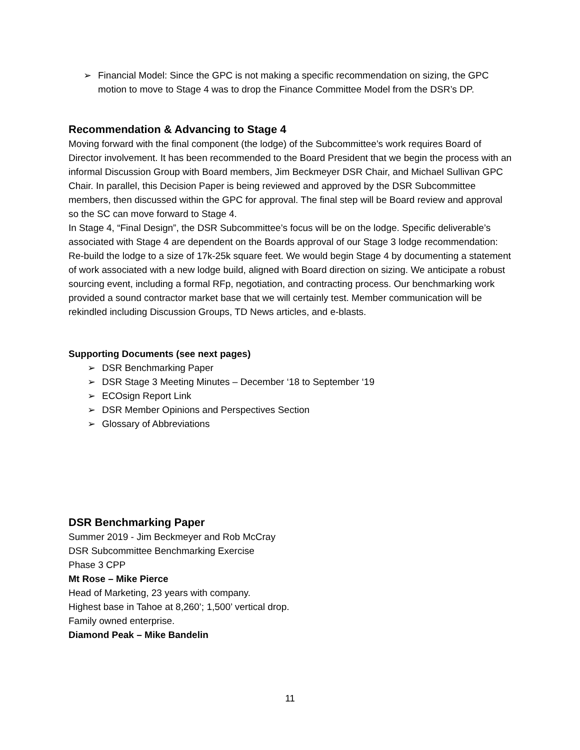➢ Financial Model: Since the GPC is not making a specific recommendation on sizing, the GPC motion to move to Stage 4 was to drop the Finance Committee Model from the DSR’s DP.
Recommendation & Advancing to Stage 4
Moving forward with the final component (the lodge) of the Subcommittee’s work requires Board of Director involvement. It has been recommended to the Board President that we begin the process with an informal Discussion Group with Board members, Jim Beckmeyer DSR Chair, and Michael Sullivan GPC Chair. In parallel, this Decision Paper is being reviewed and approved by the DSR Subcommittee members, then discussed within the GPC for approval. The final step will be Board review and approval so the SC can move forward to Stage 4.
In Stage 4, “Final Design”, the DSR Subcommittee’s focus will be on the lodge. Specific deliverable’s associated with Stage 4 are dependent on the Boards approval of our Stage 3 lodge recommendation: Re-build the lodge to a size of 17k-25k square feet. We would begin Stage 4 by documenting a statement of work associated with a new lodge build, aligned with Board direction on sizing. We anticipate a robust sourcing event, including a formal RFp, negotiation, and contracting process. Our benchmarking work provided a sound contractor market base that we will certainly test. Member communication will be rekindled including Discussion Groups, TD News articles, and e-blasts.
Supporting Documents (see next pages)
➢ DSR Benchmarking Paper
➢ DSR Stage 3 Meeting Minutes – December ‘18 to September ‘19
➢ ECOsign Report Link
➢ DSR Member Opinions and Perspectives Section
➢ Glossary of Abbreviations
DSR Benchmarking Paper
Summer 2019 - Jim Beckmeyer and Rob McCray
DSR Subcommittee Benchmarking Exercise
Phase 3 CPP
Mt Rose – Mike Pierce
Head of Marketing, 23 years with company.
Highest base in Tahoe at 8,260’; 1,500’ vertical drop.
Family owned enterprise.
Diamond Peak – Mike Bandelin
11